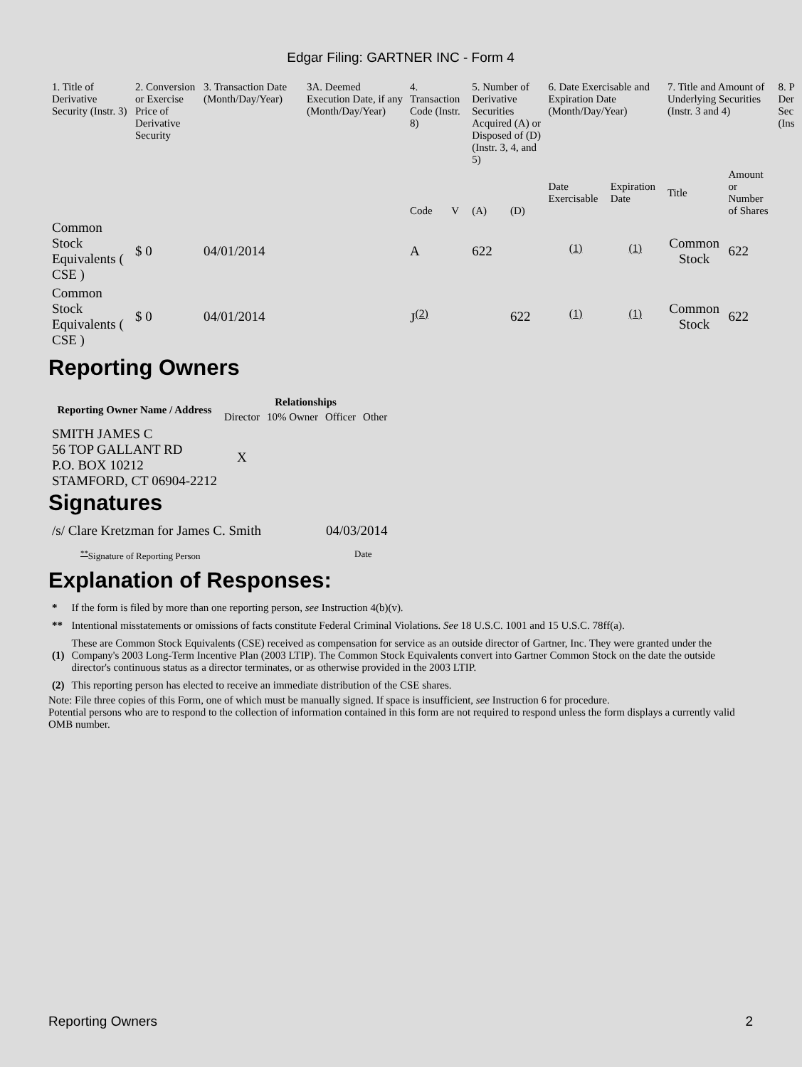Edgar Filing: GARTNER INC - Form 4
| 1. Title of Derivative Security (Instr. 3) | 2. Conversion or Exercise Price of Derivative Security | 3. Transaction Date (Month/Day/Year) | 3A. Deemed Execution Date, if any (Month/Day/Year) | 4. Transaction Code (Instr. 8) | | 5. Number of Derivative Securities Acquired (A) or Disposed of (D) (Instr. 3, 4, and 5) | | 6. Date Exercisable and Expiration Date (Month/Day/Year) | | 7. Title and Amount of Underlying Securities (Instr. 3 and 4) | | 8. P Der Sec (Ins |
| | | | | Code | V | (A) | (D) | Date Exercisable | Expiration Date | Title | Amount or Number of Shares | |
| Common Stock Equivalents ( CSE ) | $ 0 | 04/01/2014 | | A | | 622 | | <sup>(1)</sup> | <sup>(1)</sup> | Common Stock | 622 | |
| Common Stock Equivalents ( CSE ) | $ 0 | 04/01/2014 | | J<sup>(2)</sup> | | | 622 | <sup>(1)</sup> | <sup>(1)</sup> | Common Stock | 622 | |
Reporting Owners
| Reporting Owner Name / Address | Relationships | | | |
| --- | --- | --- | --- | --- |
| | Director | 10% Owner | Officer | Other |
| SMITH JAMES C 56 TOP GALLANT RD P.O. BOX 10212 STAMFORD, CT 06904-2212 | X | | | |
Signatures
| /s/ Clare Kretzman for James C. Smith | 04/03/2014 |
| <sup>**</sup> Signature of Reporting Person | Date |
Explanation of Responses:
| * | If the form is filed by more than one reporting person, see Instruction 4(b)(v). |
| ** | Intentional misstatements or omissions of facts constitute Federal Criminal Violations. See 18 U.S.C. 1001 and 15 U.S.C. 78ff(a). |
| (1) | These are Common Stock Equivalents (CSE) received as compensation for service as an outside director of Gartner, Inc. They were granted under the Company's 2003 Long-Term Incentive Plan (2003 LTIP). The Common Stock Equivalents convert into Gartner Common Stock on the date the outside director's continuous status as a director terminates, or as otherwise provided in the 2003 LTIP. |
| (2) | This reporting person has elected to receive an immediate distribution of the CSE shares. |
Note: File three copies of this Form, one of which must be manually signed. If space is insufficient, see Instruction 6 for procedure.
Potential persons who are to respond to the collection of information contained in this form are not required to respond unless the form displays a currently valid OMB number.
Reporting Owners 2